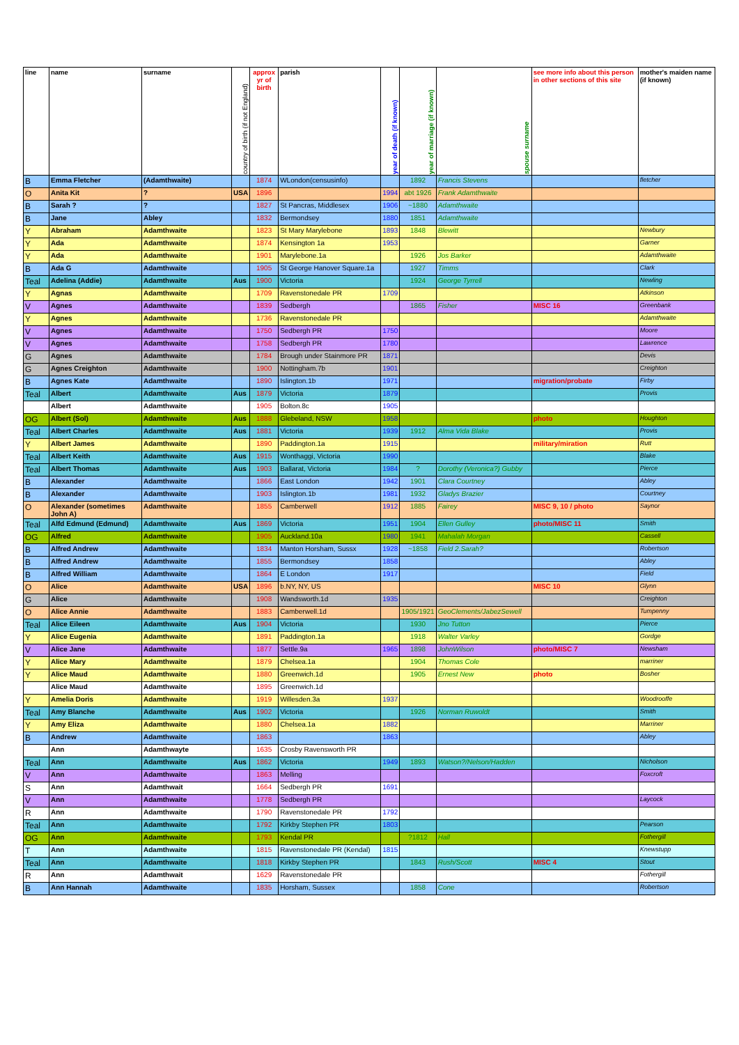| line | name | surname | country of birth (if not England) | approx yr of birth | parish | year of death (if known) | year of marriage (if known) | spouse surname | see more info about this person in other sections of this site | mother's maiden name (if known) |
| --- | --- | --- | --- | --- | --- | --- | --- | --- | --- | --- |
| B | Emma Fletcher | (Adamthwaite) | | 1874 | WLondon(censusinfo) | | 1892 | Francis Stevens | | fletcher |
| O | Anita Kit | ? | USA | 1896 | | 1994 | abt 1926 | Frank Adamthwaite | | |
| B | Sarah ? | ? | | 1827 | St Pancras, Middlesex | 1906 | ~1880 | Adamthwaite | | |
| B | Jane | Abley | | 1832 | Bermondsey | 1880 | 1851 | Adamthwaite | | |
| Y | Abraham | Adamthwaite | | 1823 | St Mary Marylebone | 1893 | 1848 | Blewitt | | Newbury |
| Y | Ada | Adamthwaite | | 1874 | Kensington 1a | 1953 | | | | Garner |
| Y | Ada | Adamthwaite | | 1901 | Marylebone.1a | | 1926 | Jos Barker | | Adamthwaite |
| B | Ada G | Adamthwaite | | 1905 | St George Hanover Square.1a | | 1927 | Timms | | Clark |
| Teal | Adelina (Addie) | Adamthwaite | Aus | 1900 | Victoria | | 1924 | George Tyrrell | | Newling |
| Y | Agnas | Adamthwaite | | 1709 | Ravenstonedale PR | 1709 | | | | Atkinson |
| V | Agnes | Adamthwaite | | 1839 | Sedbergh | | 1865 | Fisher | MISC 16 | Greenbank |
| Y | Agnes | Adamthwaite | | 1736 | Ravenstonedale PR | | | | | Adamthwaite |
| V | Agnes | Adamthwaite | | 1750 | Sedbergh PR | 1750 | | | | Moore |
| V | Agnes | Adamthwaite | | 1758 | Sedbergh PR | 1780 | | | | Lawrence |
| G | Agnes | Adamthwaite | | 1784 | Brough under Stainmore PR | 1871 | | | | Devis |
| G | Agnes Creighton | Adamthwaite | | 1900 | Nottingham.7b | 1901 | | | | Creighton |
| B | Agnes Kate | Adamthwaite | | 1890 | Islington.1b | 1971 | | | migration/probate | Firby |
| Teal | Albert | Adamthwaite | Aus | 1879 | Victoria | 1879 | | | | Provis |
| | Albert | Adamthwaite | | 1905 | Bolton.8c | 1905 | | | | |
| OG | Albert (Sol) | Adamthwaite | Aus | 1888 | Glebeland, NSW | 1958 | | | photo | Houghton |
| Teal | Albert Charles | Adamthwaite | Aus | 1881 | Victoria | 1939 | 1912 | Alma Vida Blake | | Provis |
| Y | Albert James | Adamthwaite | | 1890 | Paddington.1a | 1915 | | | military/miration | Rutt |
| Teal | Albert Keith | Adamthwaite | Aus | 1915 | Wonthaggi, Victoria | 1990 | | | | Blake |
| Teal | Albert Thomas | Adamthwaite | Aus | 1903 | Ballarat, Victoria | 1984 | ? | Dorothy (Veronica?) Gubby | | Pierce |
| B | Alexander | Adamthwaite | | 1866 | East London | 1942 | 1901 | Clara Courtney | | Abley |
| B | Alexander | Adamthwaite | | 1903 | Islington.1b | 1981 | 1932 | Gladys Brazier | | Courtney |
| O | Alexander (sometimes John A) | Adamthwaite | | 1855 | Camberwell | 1912 | 1885 | Fairey | MISC 9, 10 / photo | Saynor |
| Teal | Alfd Edmund (Edmund) | Adamthwaite | Aus | 1869 | Victoria | 1951 | 1904 | Ellen Gulley | photo/MISC 11 | Smith |
| OG | Alfred | Adamthwaite | | 1905 | Auckland.10a | 1980 | 1941 | Mahalah Morgan | | Cassell |
| B | Alfred Andrew | Adamthwaite | | 1834 | Manton Horsham, Sussx | 1928 | ~1858 | Field 2.Sarah? | | Robertson |
| B | Alfred Andrew | Adamthwaite | | 1855 | Bermondsey | 1858 | | | | Abley |
| B | Alfred William | Adamthwaite | | 1864 | E London | 1917 | | | | Field |
| O | Alice | Adamthwaite | USA | 1896 | b.NY, NY, US | | | | MISC 10 | Glynn |
| G | Alice | Adamthwaite | | 1908 | Wandsworth.1d | 1935 | | | | Creighton |
| O | Alice Annie | Adamthwaite | | 1883 | Camberwell.1d | | 1905/1921 | GeoClements/JabezSewell | | Tumpenny |
| Teal | Alice Eileen | Adamthwaite | Aus | 1904 | Victoria | | 1930 | Jno Tutton | | Pierce |
| Y | Alice Eugenia | Adamthwaite | | 1891 | Paddington.1a | | 1918 | Walter Varley | | Gordge |
| V | Alice Jane | Adamthwaite | | 1877 | Settle.9a | 1965 | 1898 | JohnWilson | photo/MISC 7 | Newsham |
| Y | Alice Mary | Adamthwaite | | 1879 | Chelsea.1a | | 1904 | Thomas Cole | | marriner |
| Y | Alice Maud | Adamthwaite | | 1880 | Greenwich.1d | | 1905 | Ernest New | photo | Bosher |
| | Alice Maud | Adamthwaite | | 1895 | Greenwich.1d | | | | | |
| Y | Amelia Doris | Adamthwaite | | 1919 | Willesden.3a | 1937 | | | | Woodrooffe |
| Teal | Amy Blanche | Adamthwaite | Aus | 1902 | Victoria | | 1926 | Norman Ruwoldt | | Smith |
| Y | Amy Eliza | Adamthwaite | | 1880 | Chelsea.1a | 1882 | | | | Marriner |
| B | Andrew | Adamthwaite | | 1863 | | 1863 | | | | Abley |
| | Ann | Adamthwayte | | 1635 | Crosby Ravensworth PR | | | | | |
| Teal | Ann | Adamthwaite | Aus | 1862 | Victoria | 1949 | 1893 | Watson?/Nelson/Hadden | | Nicholson |
| V | Ann | Adamthwaite | | 1863 | Melling | | | | | Foxcroft |
| S | Ann | Adamthwait | | 1664 | Sedbergh PR | 1691 | | | | |
| V | Ann | Adamthwaite | | 1778 | Sedbergh PR | | | | | Laycock |
| R | Ann | Adamthwaite | | 1790 | Ravenstonedale PR | 1792 | | | | |
| Teal | Ann | Adamthwaite | | 1792 | Kirkby Stephen PR | 1803 | | | | Pearson |
| OG | Ann | Adamthwaite | | 1793 | Kendal PR | | ?1812 | Hall | | Fothergill |
| T | Ann | Adamthwaite | | 1815 | Ravenstonedale PR (Kendal) | 1815 | | | | Knewstupp |
| Teal | Ann | Adamthwaite | | 1818 | Kirkby Stephen PR | | 1843 | Rush/Scott | MISC 4 | Stout |
| R | Ann | Adamthwait | | 1629 | Ravenstonedale PR | | | | | Fothergill |
| B | Ann Hannah | Adamthwaite | | 1835 | Horsham, Sussex | | 1858 | Cone | | Robertson |